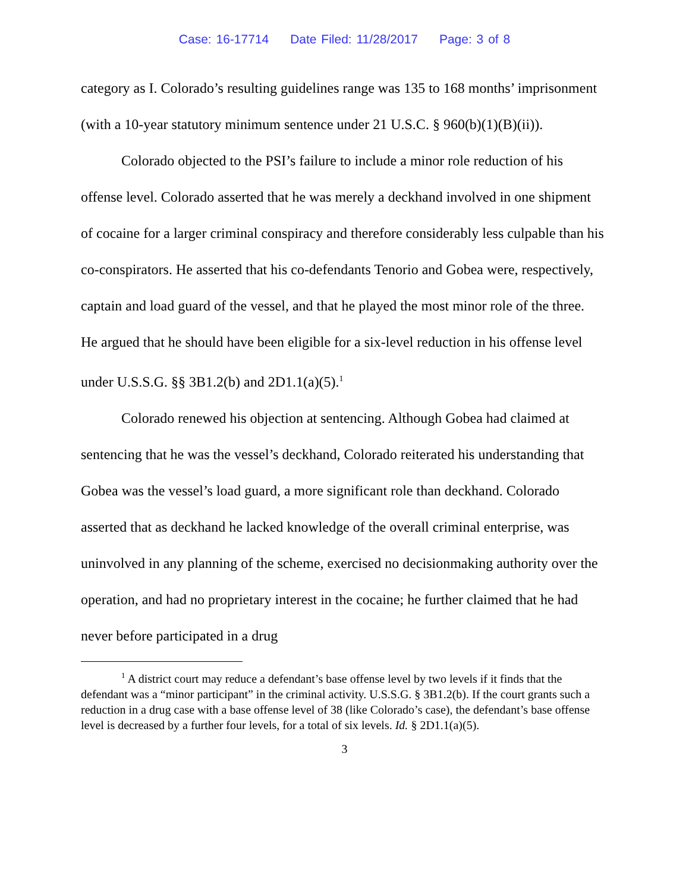Case: 16-17714 Date Filed: 11/28/2017 Page: 3 of 8
category as I. Colorado’s resulting guidelines range was 135 to 168 months’ imprisonment (with a 10-year statutory minimum sentence under 21 U.S.C. § 960(b)(1)(B)(ii)).
Colorado objected to the PSI’s failure to include a minor role reduction of his offense level. Colorado asserted that he was merely a deckhand involved in one shipment of cocaine for a larger criminal conspiracy and therefore considerably less culpable than his co-conspirators. He asserted that his co-defendants Tenorio and Gobea were, respectively, captain and load guard of the vessel, and that he played the most minor role of the three. He argued that he should have been eligible for a six-level reduction in his offense level under U.S.S.G. §§ 3B1.2(b) and 2D1.1(a)(5).<sup>1</sup>
Colorado renewed his objection at sentencing. Although Gobea had claimed at sentencing that he was the vessel’s deckhand, Colorado reiterated his understanding that Gobea was the vessel’s load guard, a more significant role than deckhand. Colorado asserted that as deckhand he lacked knowledge of the overall criminal enterprise, was uninvolved in any planning of the scheme, exercised no decisionmaking authority over the operation, and had no proprietary interest in the cocaine; he further claimed that he had never before participated in a drug
<sup>1</sup> A district court may reduce a defendant’s base offense level by two levels if it finds that the defendant was a “minor participant” in the criminal activity. U.S.S.G. § 3B1.2(b). If the court grants such a reduction in a drug case with a base offense level of 38 (like Colorado’s case), the defendant’s base offense level is decreased by a further four levels, for a total of six levels. Id. § 2D1.1(a)(5).
3